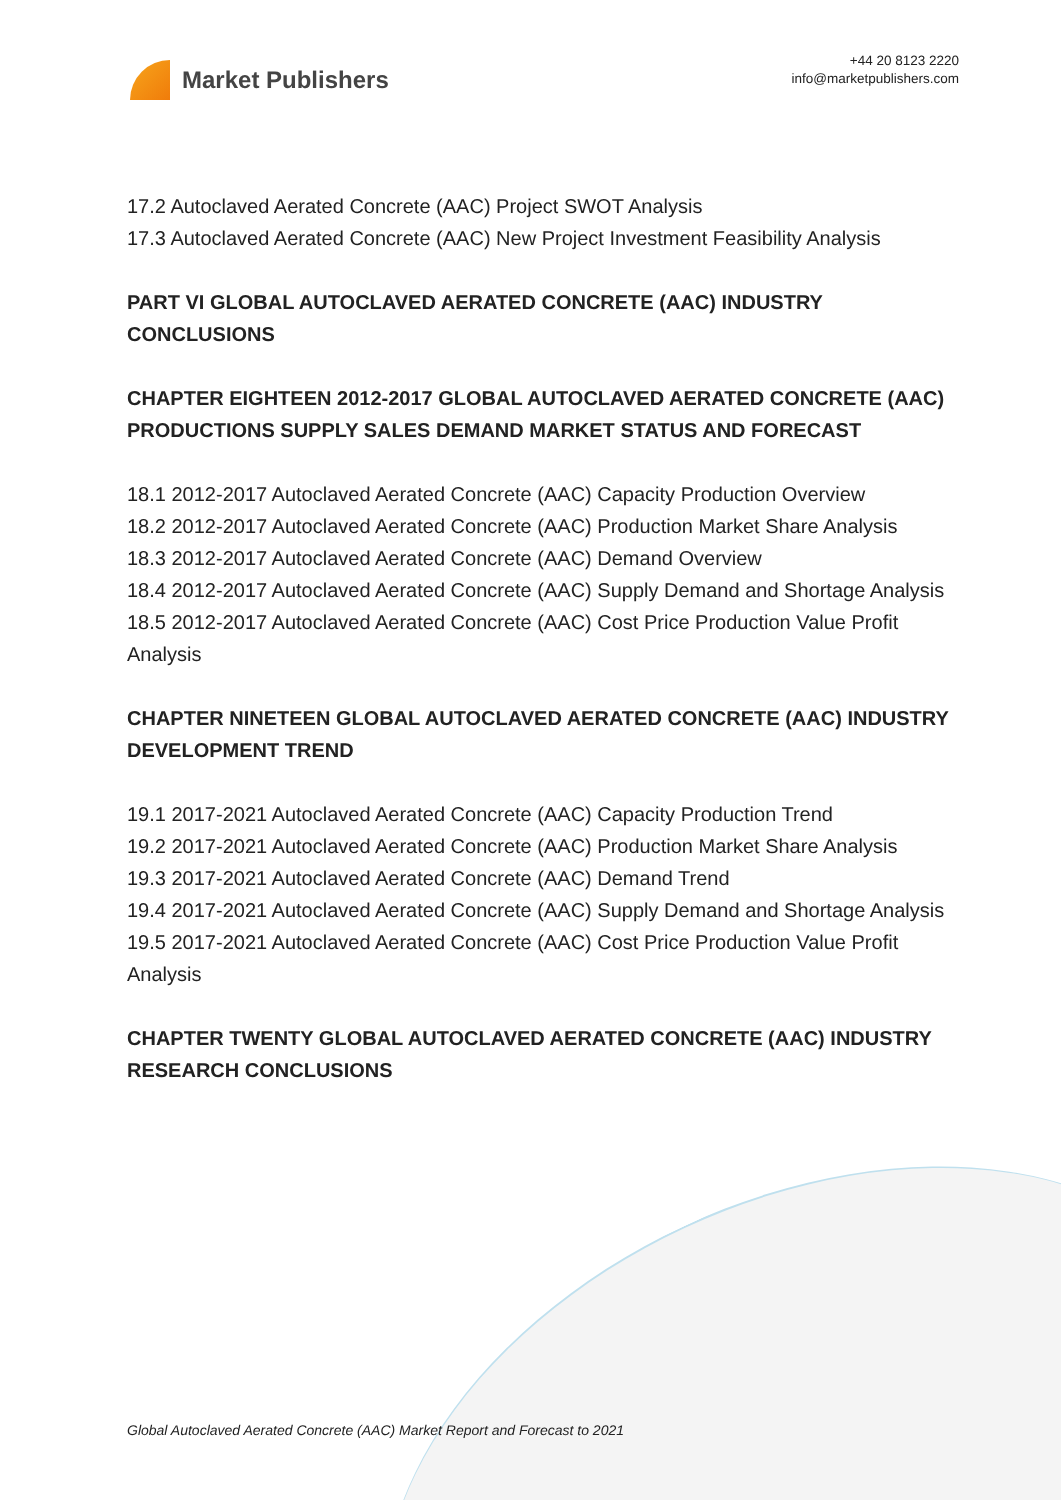Market Publishers
+44 20 8123 2220
info@marketpublishers.com
17.2 Autoclaved Aerated Concrete (AAC) Project SWOT Analysis
17.3 Autoclaved Aerated Concrete (AAC) New Project Investment Feasibility Analysis
PART VI GLOBAL AUTOCLAVED AERATED CONCRETE (AAC) INDUSTRY CONCLUSIONS
CHAPTER EIGHTEEN 2012-2017 GLOBAL AUTOCLAVED AERATED CONCRETE (AAC) PRODUCTIONS SUPPLY SALES DEMAND MARKET STATUS AND FORECAST
18.1 2012-2017 Autoclaved Aerated Concrete (AAC) Capacity Production Overview
18.2 2012-2017 Autoclaved Aerated Concrete (AAC) Production Market Share Analysis
18.3 2012-2017 Autoclaved Aerated Concrete (AAC) Demand Overview
18.4 2012-2017 Autoclaved Aerated Concrete (AAC) Supply Demand and Shortage Analysis
18.5 2012-2017 Autoclaved Aerated Concrete (AAC) Cost Price Production Value Profit Analysis
CHAPTER NINETEEN GLOBAL AUTOCLAVED AERATED CONCRETE (AAC) INDUSTRY DEVELOPMENT TREND
19.1 2017-2021 Autoclaved Aerated Concrete (AAC) Capacity Production Trend
19.2 2017-2021 Autoclaved Aerated Concrete (AAC) Production Market Share Analysis
19.3 2017-2021 Autoclaved Aerated Concrete (AAC) Demand Trend
19.4 2017-2021 Autoclaved Aerated Concrete (AAC) Supply Demand and Shortage Analysis
19.5 2017-2021 Autoclaved Aerated Concrete (AAC) Cost Price Production Value Profit Analysis
CHAPTER TWENTY GLOBAL AUTOCLAVED AERATED CONCRETE (AAC) INDUSTRY RESEARCH CONCLUSIONS
Global Autoclaved Aerated Concrete (AAC) Market Report and Forecast to 2021